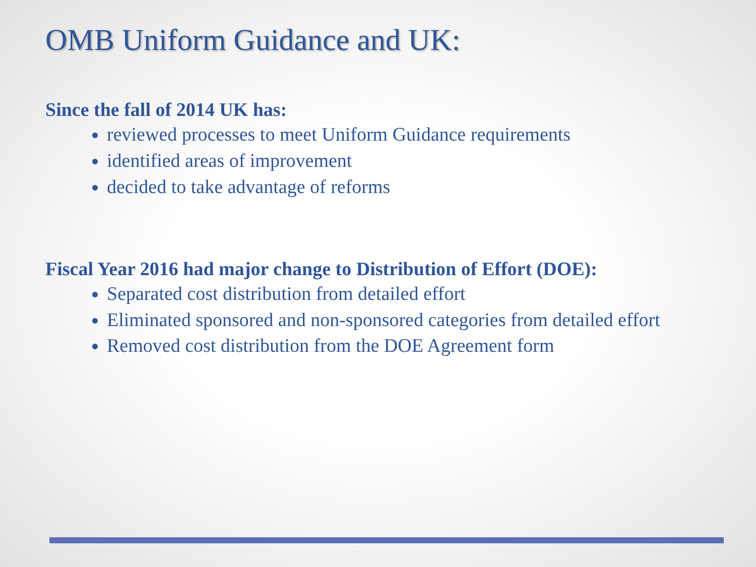OMB Uniform Guidance and UK:
Since the fall of 2014 UK has:
reviewed processes to meet Uniform Guidance requirements
identified areas of improvement
decided to take advantage of reforms
Fiscal Year 2016 had major change to Distribution of Effort (DOE):
Separated cost distribution from detailed effort
Eliminated sponsored and non-sponsored categories from detailed effort
Removed cost distribution from the DOE Agreement form